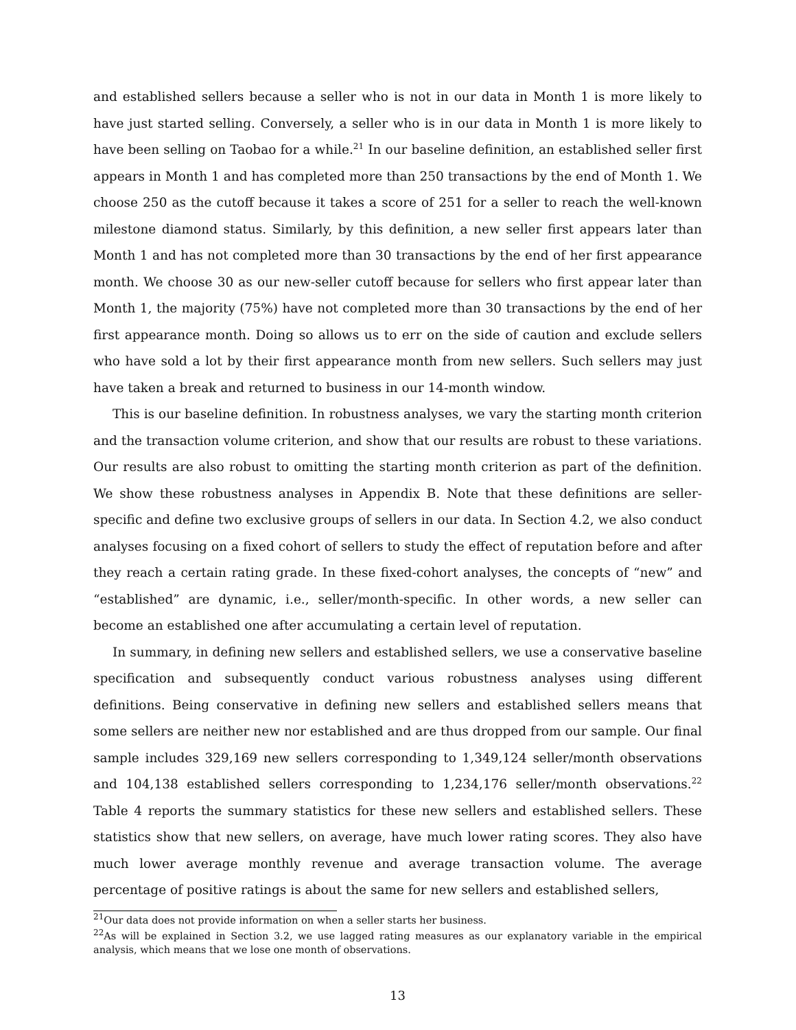and established sellers because a seller who is not in our data in Month 1 is more likely to have just started selling. Conversely, a seller who is in our data in Month 1 is more likely to have been selling on Taobao for a while.<sup>21</sup> In our baseline definition, an established seller first appears in Month 1 and has completed more than 250 transactions by the end of Month 1. We choose 250 as the cutoff because it takes a score of 251 for a seller to reach the well-known milestone diamond status. Similarly, by this definition, a new seller first appears later than Month 1 and has not completed more than 30 transactions by the end of her first appearance month. We choose 30 as our new-seller cutoff because for sellers who first appear later than Month 1, the majority (75%) have not completed more than 30 transactions by the end of her first appearance month. Doing so allows us to err on the side of caution and exclude sellers who have sold a lot by their first appearance month from new sellers. Such sellers may just have taken a break and returned to business in our 14-month window.
This is our baseline definition. In robustness analyses, we vary the starting month criterion and the transaction volume criterion, and show that our results are robust to these variations. Our results are also robust to omitting the starting month criterion as part of the definition. We show these robustness analyses in Appendix B. Note that these definitions are seller-specific and define two exclusive groups of sellers in our data. In Section 4.2, we also conduct analyses focusing on a fixed cohort of sellers to study the effect of reputation before and after they reach a certain rating grade. In these fixed-cohort analyses, the concepts of “new” and “established” are dynamic, i.e., seller/month-specific. In other words, a new seller can become an established one after accumulating a certain level of reputation.
In summary, in defining new sellers and established sellers, we use a conservative baseline specification and subsequently conduct various robustness analyses using different definitions. Being conservative in defining new sellers and established sellers means that some sellers are neither new nor established and are thus dropped from our sample. Our final sample includes 329,169 new sellers corresponding to 1,349,124 seller/month observations and 104,138 established sellers corresponding to 1,234,176 seller/month observations.<sup>22</sup> Table 4 reports the summary statistics for these new sellers and established sellers. These statistics show that new sellers, on average, have much lower rating scores. They also have much lower average monthly revenue and average transaction volume. The average percentage of positive ratings is about the same for new sellers and established sellers,
<sup>21</sup> Our data does not provide information on when a seller starts her business.
<sup>22</sup> As will be explained in Section 3.2, we use lagged rating measures as our explanatory variable in the empirical analysis, which means that we lose one month of observations.
13